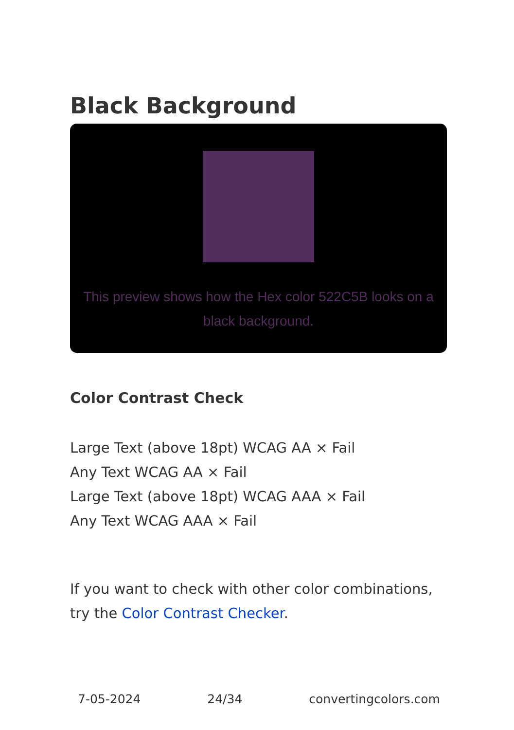Black Background
This preview shows how the Hex color 522C5B looks on a black background.
Color Contrast Check
Large Text (above 18pt) WCAG AA × Fail
Any Text WCAG AA × Fail
Large Text (above 18pt) WCAG AAA × Fail
Any Text WCAG AAA × Fail
If you want to check with other color combinations, try the Color Contrast Checker.
7-05-2024 24/34 convertingcolors.com